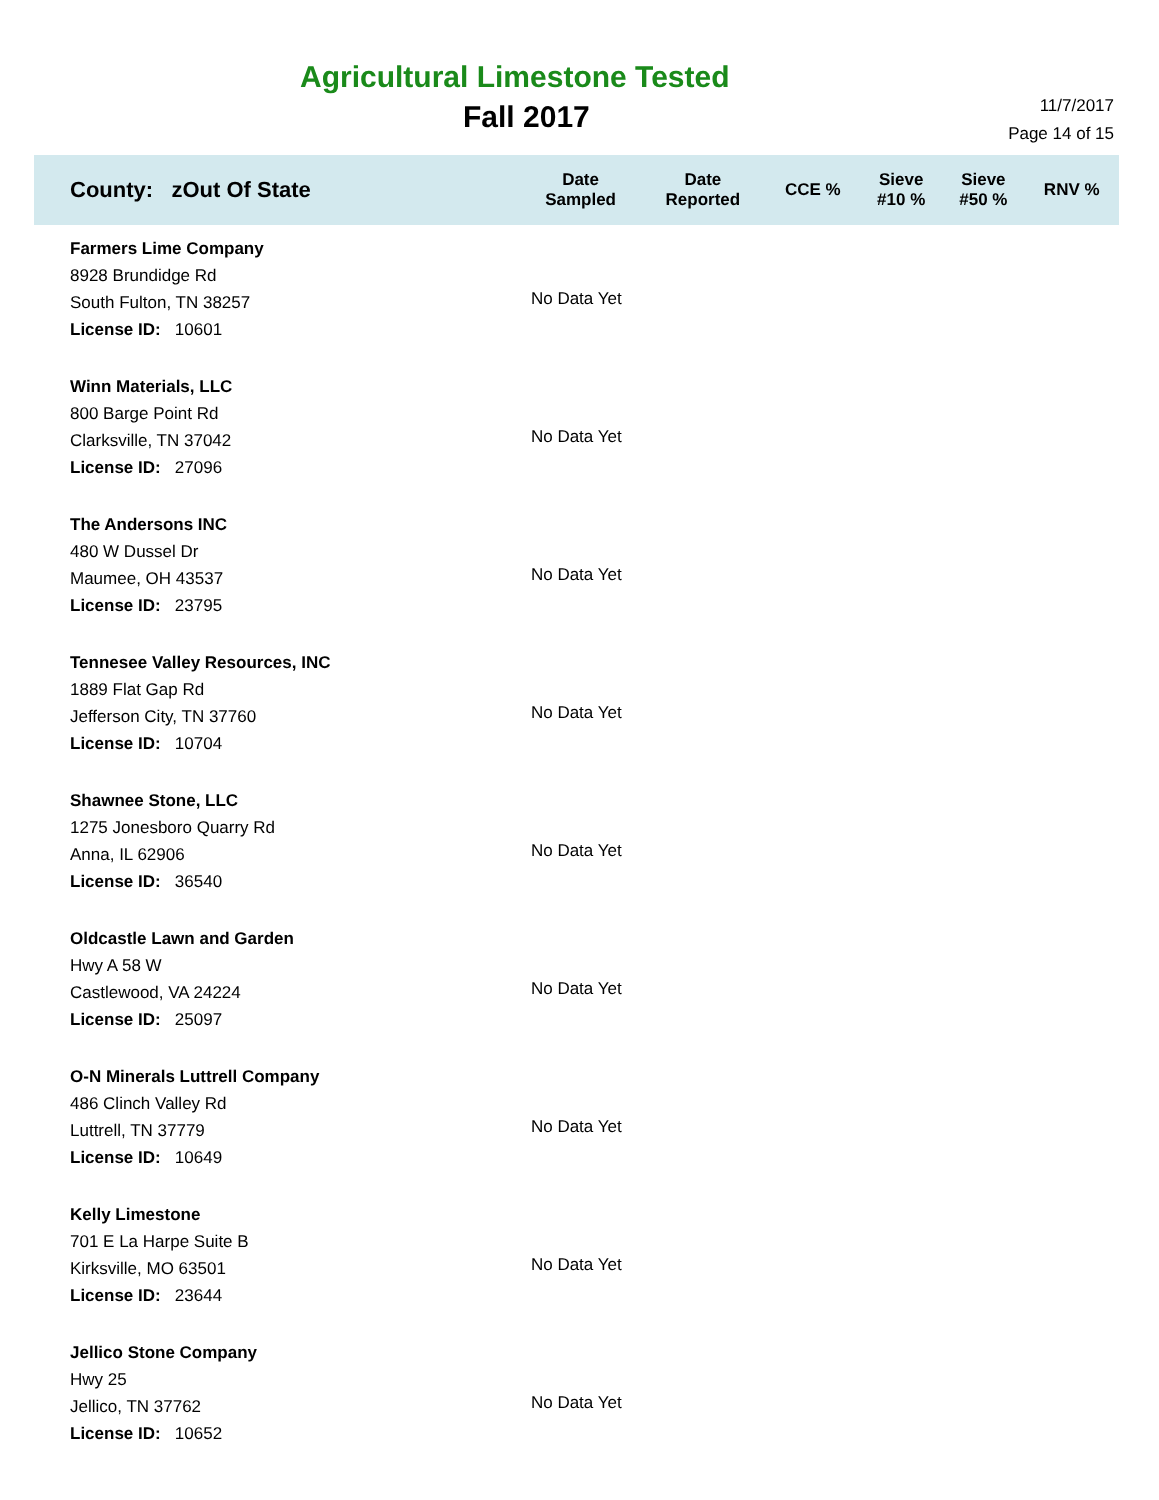Agricultural Limestone Tested
Fall 2017
11/7/2017
Page 14 of 15
| County: zOut Of State | Date Sampled | Date Reported | CCE % | Sieve #10 % | Sieve #50 % | RNV % |
| --- | --- | --- | --- | --- | --- | --- |
| Farmers Lime Company 8928 Brundidge Rd South Fulton, TN 38257 License ID: 10601 | No Data Yet | | | | | |
| Winn Materials, LLC 800 Barge Point Rd Clarksville, TN 37042 License ID: 27096 | No Data Yet | | | | | |
| The Andersons INC 480 W Dussel Dr Maumee, OH 43537 License ID: 23795 | No Data Yet | | | | | |
| Tennesee Valley Resources, INC 1889 Flat Gap Rd Jefferson City, TN 37760 License ID: 10704 | No Data Yet | | | | | |
| Shawnee Stone, LLC 1275 Jonesboro Quarry Rd Anna, IL 62906 License ID: 36540 | No Data Yet | | | | | |
| Oldcastle Lawn and Garden Hwy A 58 W Castlewood, VA 24224 License ID: 25097 | No Data Yet | | | | | |
| O-N Minerals Luttrell Company 486 Clinch Valley Rd Luttrell, TN 37779 License ID: 10649 | No Data Yet | | | | | |
| Kelly Limestone 701 E La Harpe Suite B Kirksville, MO 63501 License ID: 23644 | No Data Yet | | | | | |
| Jellico Stone Company Hwy 25 Jellico, TN 37762 License ID: 10652 | No Data Yet | | | | | |